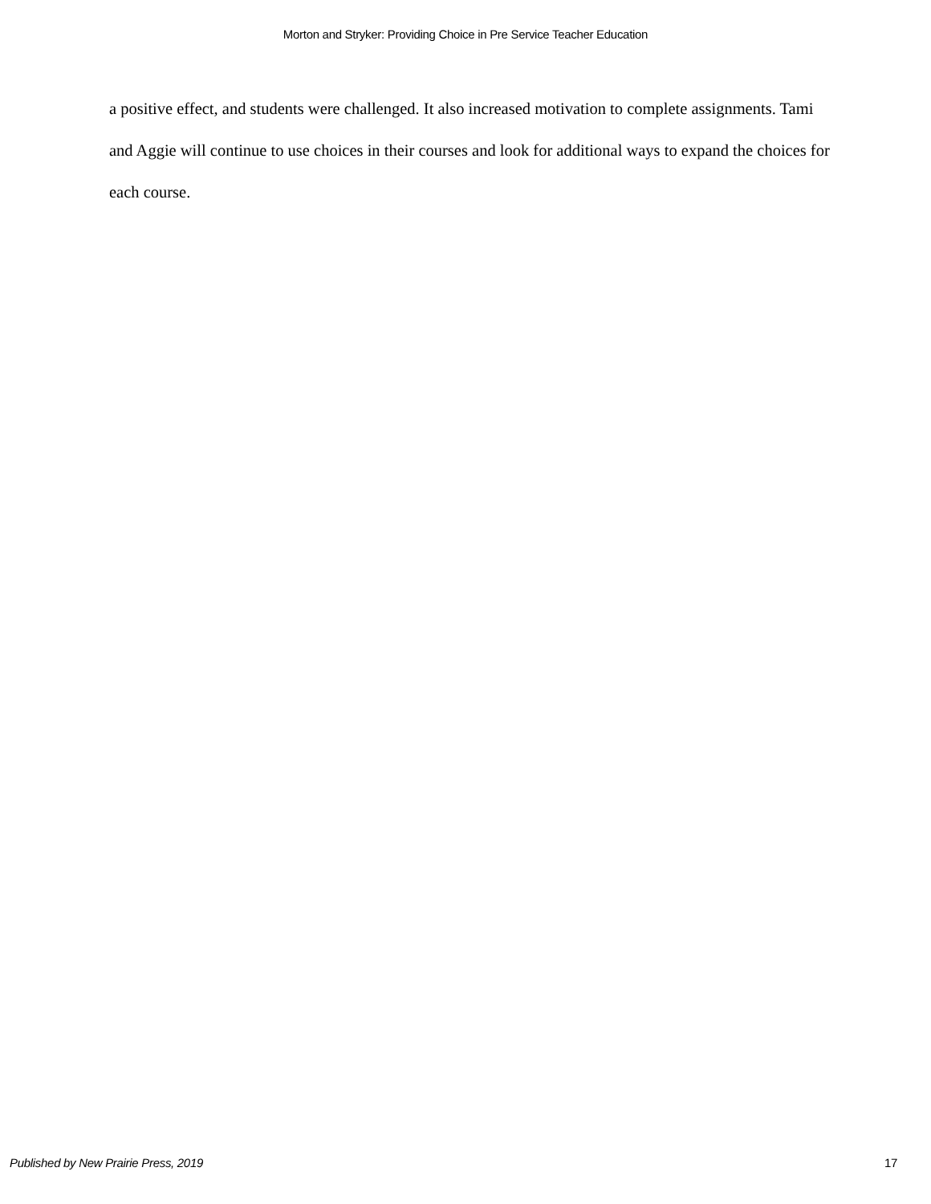Morton and Stryker: Providing Choice in Pre Service Teacher Education
a positive effect, and students were challenged. It also increased motivation to complete assignments. Tami and Aggie will continue to use choices in their courses and look for additional ways to expand the choices for each course.
Published by New Prairie Press, 2019 17